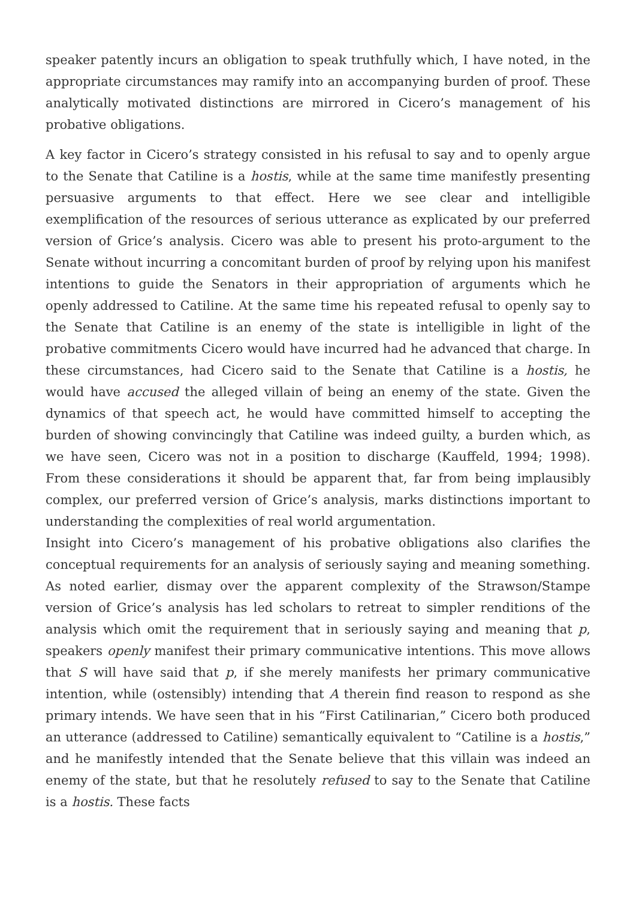speaker patently incurs an obligation to speak truthfully which, I have noted, in the appropriate circumstances may ramify into an accompanying burden of proof. These analytically motivated distinctions are mirrored in Cicero’s management of his probative obligations.
A key factor in Cicero’s strategy consisted in his refusal to say and to openly argue to the Senate that Catiline is a hostis, while at the same time manifestly presenting persuasive arguments to that effect. Here we see clear and intelligible exemplification of the resources of serious utterance as explicated by our preferred version of Grice’s analysis. Cicero was able to present his proto-argument to the Senate without incurring a concomitant burden of proof by relying upon his manifest intentions to guide the Senators in their appropriation of arguments which he openly addressed to Catiline. At the same time his repeated refusal to openly say to the Senate that Catiline is an enemy of the state is intelligible in light of the probative commitments Cicero would have incurred had he advanced that charge. In these circumstances, had Cicero said to the Senate that Catiline is a hostis, he would have accused the alleged villain of being an enemy of the state. Given the dynamics of that speech act, he would have committed himself to accepting the burden of showing convincingly that Catiline was indeed guilty, a burden which, as we have seen, Cicero was not in a position to discharge (Kauffeld, 1994; 1998). From these considerations it should be apparent that, far from being implausibly complex, our preferred version of Grice’s analysis, marks distinctions important to understanding the complexities of real world argumentation.
Insight into Cicero’s management of his probative obligations also clarifies the conceptual requirements for an analysis of seriously saying and meaning something. As noted earlier, dismay over the apparent complexity of the Strawson/Stampe version of Grice’s analysis has led scholars to retreat to simpler renditions of the analysis which omit the requirement that in seriously saying and meaning that p, speakers openly manifest their primary communicative intentions. This move allows that S will have said that p, if she merely manifests her primary communicative intention, while (ostensibly) intending that A therein find reason to respond as she primary intends. We have seen that in his “First Catilinarian,” Cicero both produced an utterance (addressed to Catiline) semantically equivalent to “Catiline is a hostis,” and he manifestly intended that the Senate believe that this villain was indeed an enemy of the state, but that he resolutely refused to say to the Senate that Catiline is a hostis. These facts